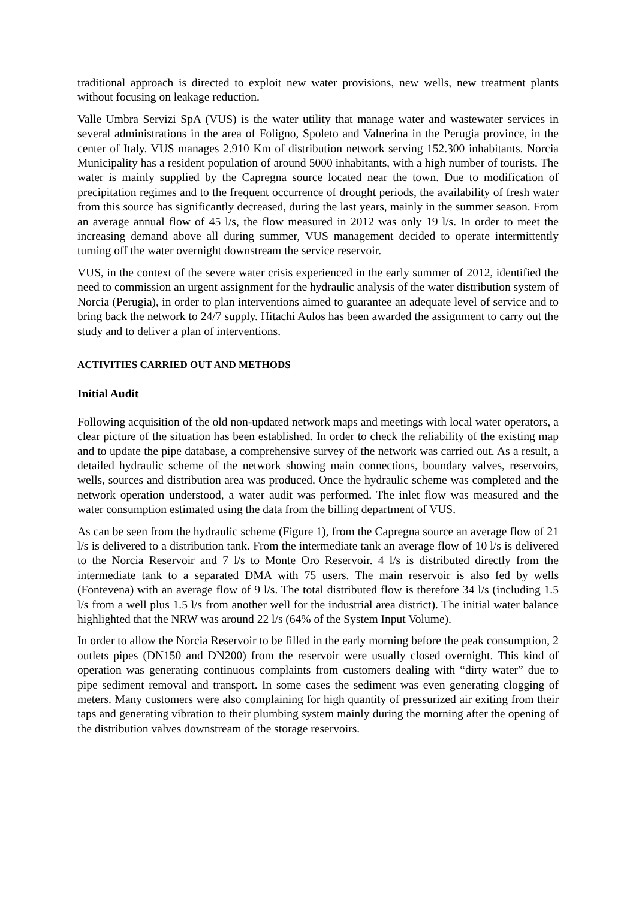traditional approach is directed to exploit new water provisions, new wells, new treatment plants without focusing on leakage reduction.
Valle Umbra Servizi SpA (VUS) is the water utility that manage water and wastewater services in several administrations in the area of Foligno, Spoleto and Valnerina in the Perugia province, in the center of Italy. VUS manages 2.910 Km of distribution network serving 152.300 inhabitants. Norcia Municipality has a resident population of around 5000 inhabitants, with a high number of tourists. The water is mainly supplied by the Capregna source located near the town. Due to modification of precipitation regimes and to the frequent occurrence of drought periods, the availability of fresh water from this source has significantly decreased, during the last years, mainly in the summer season. From an average annual flow of 45 l/s, the flow measured in 2012 was only 19 l/s. In order to meet the increasing demand above all during summer, VUS management decided to operate intermittently turning off the water overnight downstream the service reservoir.
VUS, in the context of the severe water crisis experienced in the early summer of 2012, identified the need to commission an urgent assignment for the hydraulic analysis of the water distribution system of Norcia (Perugia), in order to plan interventions aimed to guarantee an adequate level of service and to bring back the network to 24/7 supply. Hitachi Aulos has been awarded the assignment to carry out the study and to deliver a plan of interventions.
ACTIVITIES CARRIED OUT AND METHODS
Initial Audit
Following acquisition of the old non-updated network maps and meetings with local water operators, a clear picture of the situation has been established. In order to check the reliability of the existing map and to update the pipe database, a comprehensive survey of the network was carried out. As a result, a detailed hydraulic scheme of the network showing main connections, boundary valves, reservoirs, wells, sources and distribution area was produced. Once the hydraulic scheme was completed and the network operation understood, a water audit was performed. The inlet flow was measured and the water consumption estimated using the data from the billing department of VUS.
As can be seen from the hydraulic scheme (Figure 1), from the Capregna source an average flow of 21 l/s is delivered to a distribution tank. From the intermediate tank an average flow of 10 l/s is delivered to the Norcia Reservoir and 7 l/s to Monte Oro Reservoir. 4 l/s is distributed directly from the intermediate tank to a separated DMA with 75 users. The main reservoir is also fed by wells (Fontevena) with an average flow of 9 l/s. The total distributed flow is therefore 34 l/s (including 1.5 l/s from a well plus 1.5 l/s from another well for the industrial area district). The initial water balance highlighted that the NRW was around 22 l/s (64% of the System Input Volume).
In order to allow the Norcia Reservoir to be filled in the early morning before the peak consumption, 2 outlets pipes (DN150 and DN200) from the reservoir were usually closed overnight. This kind of operation was generating continuous complaints from customers dealing with “dirty water” due to pipe sediment removal and transport. In some cases the sediment was even generating clogging of meters. Many customers were also complaining for high quantity of pressurized air exiting from their taps and generating vibration to their plumbing system mainly during the morning after the opening of the distribution valves downstream of the storage reservoirs.